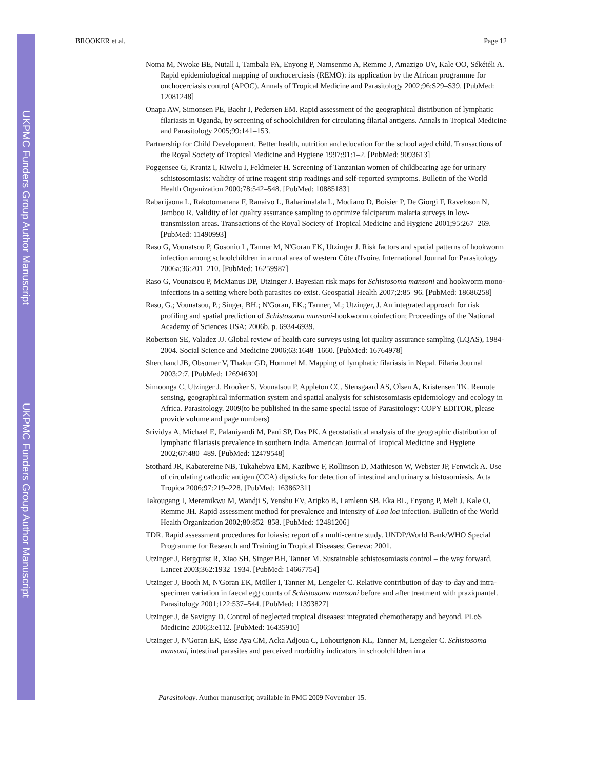UKPMC Funders Group Author Manuscript
UKPMC Funders Group Author Manuscript
BROOKER et al. Page 12
Noma M, Nwoke BE, Nutall I, Tambala PA, Enyong P, Namsenmo A, Remme J, Amazigo UV, Kale OO, Sékétéli A. Rapid epidemiological mapping of onchocerciasis (REMO): its application by the African programme for onchocerciasis control (APOC). Annals of Tropical Medicine and Parasitology 2002;96:S29–S39. [PubMed: 12081248]
Onapa AW, Simonsen PE, Baehr I, Pedersen EM. Rapid assessment of the geographical distribution of lymphatic filariasis in Uganda, by screening of schoolchildren for circulating filarial antigens. Annals in Tropical Medicine and Parasitology 2005;99:141–153.
Partnership for Child Development. Better health, nutrition and education for the school aged child. Transactions of the Royal Society of Tropical Medicine and Hygiene 1997;91:1–2. [PubMed: 9093613]
Poggensee G, Krantz I, Kiwelu I, Feldmeier H. Screening of Tanzanian women of childbearing age for urinary schistosomiasis: validity of urine reagent strip readings and self-reported symptoms. Bulletin of the World Health Organization 2000;78:542–548. [PubMed: 10885183]
Rabarijaona L, Rakotomanana F, Ranaivo L, Raharimalala L, Modiano D, Boisier P, De Giorgi F, Raveloson N, Jambou R. Validity of lot quality assurance sampling to optimize falciparum malaria surveys in low-transmission areas. Transactions of the Royal Society of Tropical Medicine and Hygiene 2001;95:267–269. [PubMed: 11490993]
Raso G, Vounatsou P, Gosoniu L, Tanner M, N'Goran EK, Utzinger J. Risk factors and spatial patterns of hookworm infection among schoolchildren in a rural area of western Côte d'Ivoire. International Journal for Parasitology 2006a;36:201–210. [PubMed: 16259987]
Raso G, Vounatsou P, McManus DP, Utzinger J. Bayesian risk maps for Schistosoma mansoni and hookworm mono-infections in a setting where both parasites co-exist. Geospatial Health 2007;2:85–96. [PubMed: 18686258]
Raso, G.; Vounatsou, P.; Singer, BH.; N'Goran, EK.; Tanner, M.; Utzinger, J. An integrated approach for risk profiling and spatial prediction of Schistosoma mansoni-hookworm coinfection; Proceedings of the National Academy of Sciences USA; 2006b. p. 6934-6939.
Robertson SE, Valadez JJ. Global review of health care surveys using lot quality assurance sampling (LQAS), 1984-2004. Social Science and Medicine 2006;63:1648–1660. [PubMed: 16764978]
Sherchand JB, Obsomer V, Thakur GD, Hommel M. Mapping of lymphatic filariasis in Nepal. Filaria Journal 2003;2:7. [PubMed: 12694630]
Simoonga C, Utzinger J, Brooker S, Vounatsou P, Appleton CC, Stensgaard AS, Olsen A, Kristensen TK. Remote sensing, geographical information system and spatial analysis for schistosomiasis epidemiology and ecology in Africa. Parasitology. 2009(to be published in the same special issue of Parasitology: COPY EDITOR, please provide volume and page numbers)
Srividya A, Michael E, Palaniyandi M, Pani SP, Das PK. A geostatistical analysis of the geographic distribution of lymphatic filariasis prevalence in southern India. American Journal of Tropical Medicine and Hygiene 2002;67:480–489. [PubMed: 12479548]
Stothard JR, Kabatereine NB, Tukahebwa EM, Kazibwe F, Rollinson D, Mathieson W, Webster JP, Fenwick A. Use of circulating cathodic antigen (CCA) dipsticks for detection of intestinal and urinary schistosomiasis. Acta Tropica 2006;97:219–228. [PubMed: 16386231]
Takougang I, Meremikwu M, Wandji S, Yenshu EV, Aripko B, Lamlenn SB, Eka BL, Enyong P, Meli J, Kale O, Remme JH. Rapid assessment method for prevalence and intensity of Loa loa infection. Bulletin of the World Health Organization 2002;80:852–858. [PubMed: 12481206]
TDR. Rapid assessment procedures for loiasis: report of a multi-centre study. UNDP/World Bank/WHO Special Programme for Research and Training in Tropical Diseases; Geneva: 2001.
Utzinger J, Bergquist R, Xiao SH, Singer BH, Tanner M. Sustainable schistosomiasis control – the way forward. Lancet 2003;362:1932–1934. [PubMed: 14667754]
Utzinger J, Booth M, N'Goran EK, Müller I, Tanner M, Lengeler C. Relative contribution of day-to-day and intra-specimen variation in faecal egg counts of Schistosoma mansoni before and after treatment with praziquantel. Parasitology 2001;122:537–544. [PubMed: 11393827]
Utzinger J, de Savigny D. Control of neglected tropical diseases: integrated chemotherapy and beyond. PLoS Medicine 2006;3:e112. [PubMed: 16435910]
Utzinger J, N'Goran EK, Esse Aya CM, Acka Adjoua C, Lohourignon KL, Tanner M, Lengeler C. Schistosoma mansoni, intestinal parasites and perceived morbidity indicators in schoolchildren in a
Parasitology. Author manuscript; available in PMC 2009 November 15.